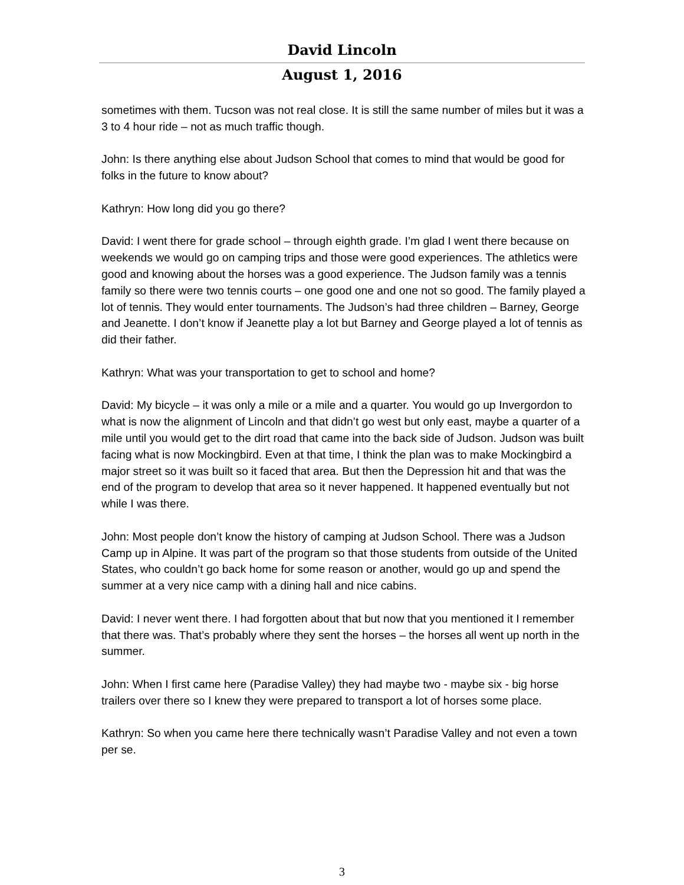David Lincoln
August 1, 2016
sometimes with them. Tucson was not real close. It is still the same number of miles but it was a 3 to 4 hour ride – not as much traffic though.
John: Is there anything else about Judson School that comes to mind that would be good for folks in the future to know about?
Kathryn: How long did you go there?
David: I went there for grade school – through eighth grade. I’m glad I went there because on weekends we would go on camping trips and those were good experiences. The athletics were good and knowing about the horses was a good experience. The Judson family was a tennis family so there were two tennis courts – one good one and one not so good. The family played a lot of tennis. They would enter tournaments. The Judson’s had three children – Barney, George and Jeanette. I don’t know if Jeanette play a lot but Barney and George played a lot of tennis as did their father.
Kathryn: What was your transportation to get to school and home?
David: My bicycle – it was only a mile or a mile and a quarter. You would go up Invergordon to what is now the alignment of Lincoln and that didn’t go west but only east, maybe a quarter of a mile until you would get to the dirt road that came into the back side of Judson. Judson was built facing what is now Mockingbird. Even at that time, I think the plan was to make Mockingbird a major street so it was built so it faced that area. But then the Depression hit and that was the end of the program to develop that area so it never happened. It happened eventually but not while I was there.
John: Most people don’t know the history of camping at Judson School. There was a Judson Camp up in Alpine. It was part of the program so that those students from outside of the United States, who couldn’t go back home for some reason or another, would go up and spend the summer at a very nice camp with a dining hall and nice cabins.
David: I never went there. I had forgotten about that but now that you mentioned it I remember that there was. That’s probably where they sent the horses – the horses all went up north in the summer.
John: When I first came here (Paradise Valley) they had maybe two - maybe six - big horse trailers over there so I knew they were prepared to transport a lot of horses some place.
Kathryn: So when you came here there technically wasn’t Paradise Valley and not even a town per se.
3